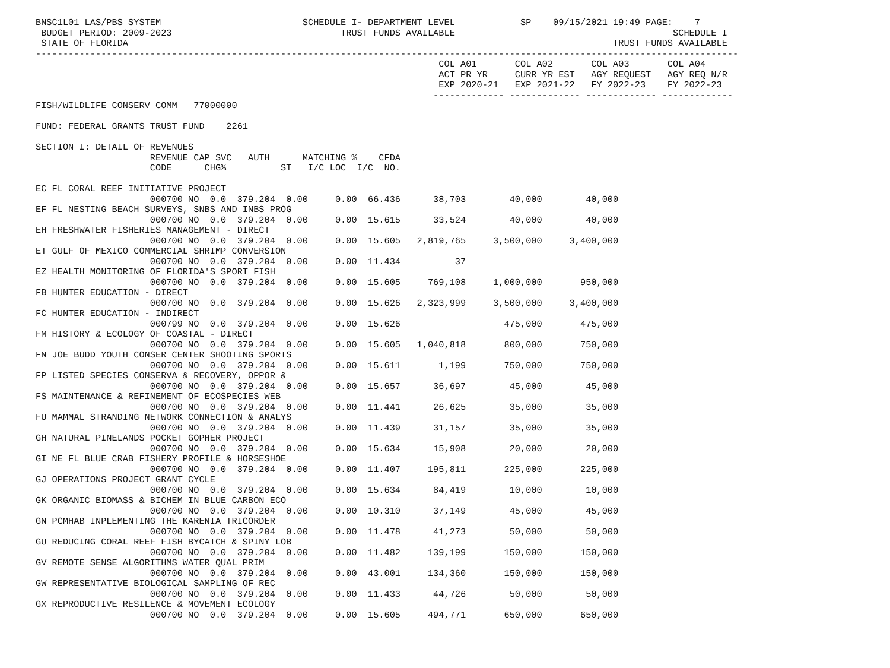BNSC1L01 LAS/PBS SYSTEM                          SCHEDULE I- DEPARTMENT LEVEL            SP    09/15/2021 19:49 PAGE:    7
 BUDGET PERIOD: 2009-2023                               TRUST FUNDS AVAILABLE                                        SCHEDULE I
 STATE OF FLORIDA                                                                                         TRUST FUNDS AVAILABLE
---------------------------------------------------------------------------------------------------------------------------------
                                                                          COL A01       COL A02       COL A03       COL A04
                                                                          ACT PR YR     CURR YR EST   AGY REQUEST   AGY REQ N/R
                                                                          EXP 2020-21   EXP 2021-22   FY 2022-23    FY 2022-23
                                                                         ------------- ------------- ------------- -------------
FISH/WILDLIFE CONSERV COMM   77000000

FUND: FEDERAL GRANTS TRUST FUND    2261

SECTION I: DETAIL OF REVENUES
                     REVENUE CAP SVC   AUTH      MATCHING %    CFDA
                     CODE      CHG%          ST   I/C LOC  I/C  NO.

EC FL CORAL REEF INITIATIVE PROJECT
                     000700 NO  0.0  379.204  0.00     0.00  66.436      38,703        40,000        40,000
EF FL NESTING BEACH SURVEYS, SNBS AND INBS PROG
                     000700 NO  0.0  379.204  0.00     0.00  15.615      33,524        40,000        40,000
EH FRESHWATER FISHERIES MANAGEMENT - DIRECT
                     000700 NO  0.0  379.204  0.00     0.00  15.605   2,819,765     3,500,000     3,400,000
ET GULF OF MEXICO COMMERCIAL SHRIMP CONVERSION
                     000700 NO  0.0  379.204  0.00     0.00  11.434          37
EZ HEALTH MONITORING OF FLORIDA'S SPORT FISH
                     000700 NO  0.0  379.204  0.00     0.00  15.605     769,108     1,000,000       950,000
FB HUNTER EDUCATION - DIRECT
                     000700 NO  0.0  379.204  0.00     0.00  15.626   2,323,999     3,500,000     3,400,000
FC HUNTER EDUCATION - INDIRECT
                     000799 NO  0.0  379.204  0.00     0.00  15.626                   475,000       475,000
FM HISTORY & ECOLOGY OF COASTAL - DIRECT
                     000700 NO  0.0  379.204  0.00     0.00  15.605   1,040,818       800,000       750,000
FN JOE BUDD YOUTH CONSER CENTER SHOOTING SPORTS
                     000700 NO  0.0  379.204  0.00     0.00  15.611       1,199       750,000       750,000
FP LISTED SPECIES CONSERVA & RECOVERY, OPPOR &
                     000700 NO  0.0  379.204  0.00     0.00  15.657      36,697        45,000        45,000
FS MAINTENANCE & REFINEMENT OF ECOSPECIES WEB
                     000700 NO  0.0  379.204  0.00     0.00  11.441      26,625        35,000        35,000
FU MAMMAL STRANDING NETWORK CONNECTION & ANALYS
                     000700 NO  0.0  379.204  0.00     0.00  11.439      31,157        35,000        35,000
GH NATURAL PINELANDS POCKET GOPHER PROJECT
                     000700 NO  0.0  379.204  0.00     0.00  15.634      15,908        20,000        20,000
GI NE FL BLUE CRAB FISHERY PROFILE & HORSESHOE
                     000700 NO  0.0  379.204  0.00     0.00  11.407     195,811       225,000       225,000
GJ OPERATIONS PROJECT GRANT CYCLE
                     000700 NO  0.0  379.204  0.00     0.00  15.634      84,419        10,000        10,000
GK ORGANIC BIOMASS & BICHEM IN BLUE CARBON ECO
                     000700 NO  0.0  379.204  0.00     0.00  10.310      37,149        45,000        45,000
GN PCMHAB INPLEMENTING THE KARENIA TRICORDER
                     000700 NO  0.0  379.204  0.00     0.00  11.478      41,273        50,000        50,000
GU REDUCING CORAL REEF FISH BYCATCH & SPINY LOB
                     000700 NO  0.0  379.204  0.00     0.00  11.482     139,199       150,000       150,000
GV REMOTE SENSE ALGORITHMS WATER QUAL PRIM
                     000700 NO  0.0  379.204  0.00     0.00  43.001     134,360       150,000       150,000
GW REPRESENTATIVE BIOLOGICAL SAMPLING OF REC
                     000700 NO  0.0  379.204  0.00     0.00  11.433      44,726        50,000        50,000
GX REPRODUCTIVE RESILENCE & MOVEMENT ECOLOGY
                     000700 NO  0.0  379.204  0.00     0.00  15.605     494,771       650,000       650,000